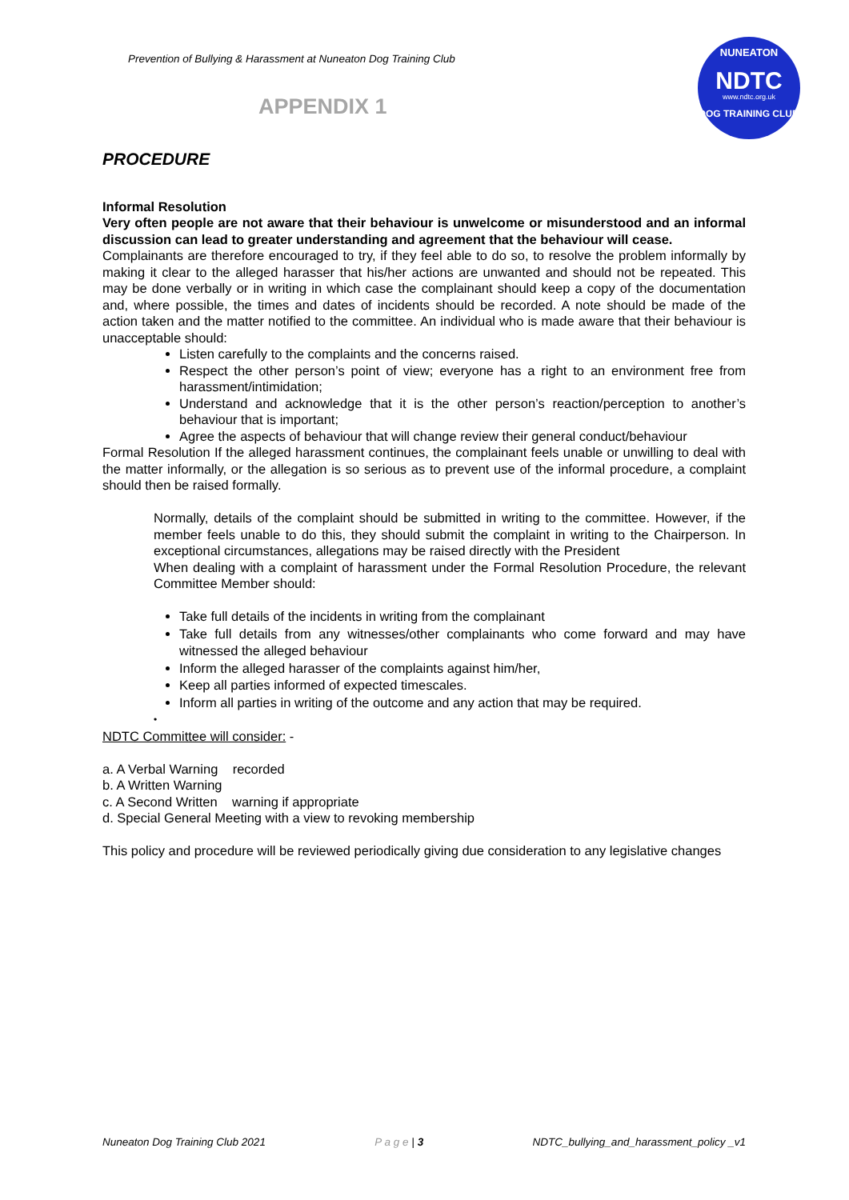Prevention of Bullying & Harassment at Nuneaton Dog Training Club
NUNEATON
NDTC
www.ndtc.org.uk
DOG TRAINING CLUB
APPENDIX 1
PROCEDURE
Informal Resolution
Very often people are not aware that their behaviour is unwelcome or misunderstood and an informal discussion can lead to greater understanding and agreement that the behaviour will cease.
Complainants are therefore encouraged to try, if they feel able to do so, to resolve the problem informally by making it clear to the alleged harasser that his/her actions are unwanted and should not be repeated. This may be done verbally or in writing in which case the complainant should keep a copy of the documentation and, where possible, the times and dates of incidents should be recorded. A note should be made of the action taken and the matter notified to the committee. An individual who is made aware that their behaviour is unacceptable should:
Listen carefully to the complaints and the concerns raised.
Respect the other person’s point of view; everyone has a right to an environment free from harassment/intimidation;
Understand and acknowledge that it is the other person’s reaction/perception to another’s behaviour that is important;
Agree the aspects of behaviour that will change review their general conduct/behaviour
Formal Resolution If the alleged harassment continues, the complainant feels unable or unwilling to deal with the matter informally, or the allegation is so serious as to prevent use of the informal procedure, a complaint should then be raised formally.
Normally, details of the complaint should be submitted in writing to the committee. However, if the member feels unable to do this, they should submit the complaint in writing to the Chairperson. In exceptional circumstances, allegations may be raised directly with the President
When dealing with a complaint of harassment under the Formal Resolution Procedure, the relevant Committee Member should:
Take full details of the incidents in writing from the complainant
Take full details from any witnesses/other complainants who come forward and may have witnessed the alleged behaviour
Inform the alleged harasser of the complaints against him/her,
Keep all parties informed of expected timescales.
Inform all parties in writing of the outcome and any action that may be required.
•
NDTC Committee will consider: -
a. A Verbal Warning recorded
b. A Written Warning
c. A Second Written warning if appropriate
d. Special General Meeting with a view to revoking membership
This policy and procedure will be reviewed periodically giving due consideration to any legislative changes
Nuneaton Dog Training Club 2021 P a g e | 3 NDTC_bullying_and_harassment_policy _v1